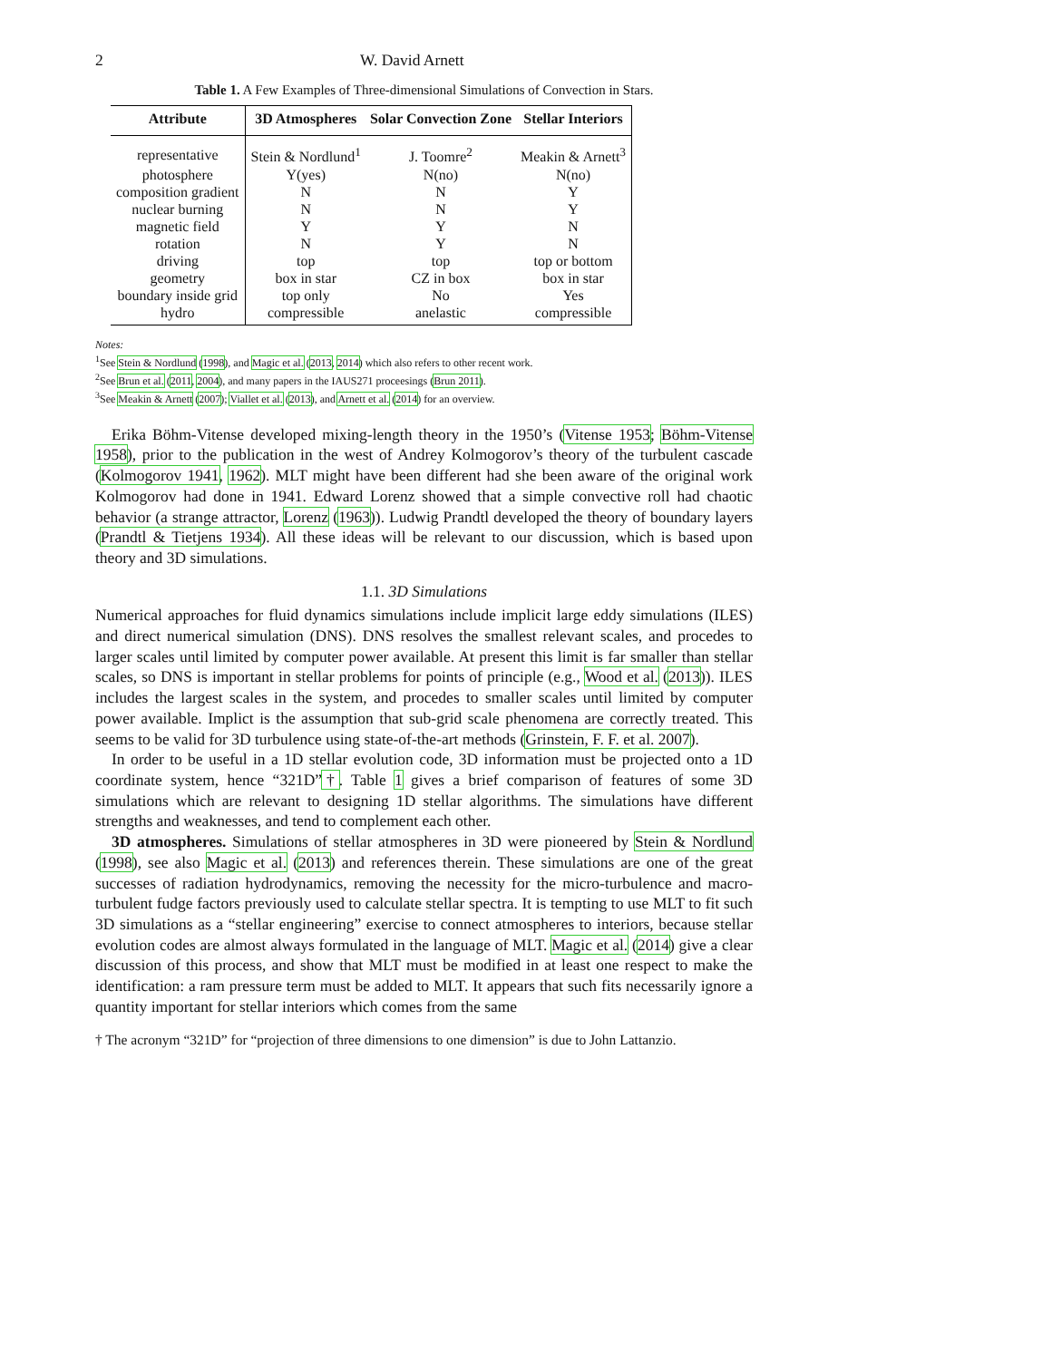2 W. David Arnett
Table 1. A Few Examples of Three-dimensional Simulations of Convection in Stars.
| Attribute | 3D Atmospheres | Solar Convection Zone | Stellar Interiors |
| --- | --- | --- | --- |
| representative | Stein & Nordlund<sup>1</sup> | J. Toomre<sup>2</sup> | Meakin & Arnett<sup>3</sup> |
| photosphere | Y(yes) | N(no) | N(no) |
| composition gradient | N | N | Y |
| nuclear burning | N | N | Y |
| magnetic field | Y | Y | N |
| rotation | N | Y | N |
| driving | top | top | top or bottom |
| geometry | box in star | CZ in box | box in star |
| boundary inside grid | top only | No | Yes |
| hydro | compressible | anelastic | compressible |
Notes:
<sup>1</sup> See Stein & Nordlund (1998), and Magic et al. (2013, 2014) which also refers to other recent work.
<sup>2</sup> See Brun et al. (2011, 2004), and many papers in the IAUS271 proceesings (Brun 2011).
<sup>3</sup> See Meakin & Arnett (2007); Viallet et al. (2013), and Arnett et al. (2014) for an overview.
Erika Böhm-Vitense developed mixing-length theory in the 1950’s (Vitense 1953; Böhm-Vitense 1958), prior to the publication in the west of Andrey Kolmogorov’s theory of the turbulent cascade (Kolmogorov 1941, 1962). MLT might have been different had she been aware of the original work Kolmogorov had done in 1941. Edward Lorenz showed that a simple convective roll had chaotic behavior (a strange attractor, Lorenz (1963)). Ludwig Prandtl developed the theory of boundary layers (Prandtl & Tietjens 1934). All these ideas will be relevant to our discussion, which is based upon theory and 3D simulations.
1.1. 3D Simulations
Numerical approaches for fluid dynamics simulations include implicit large eddy simulations (ILES) and direct numerical simulation (DNS). DNS resolves the smallest relevant scales, and procedes to larger scales until limited by computer power available. At present this limit is far smaller than stellar scales, so DNS is important in stellar problems for points of principle (e.g., Wood et al. (2013)). ILES includes the largest scales in the system, and procedes to smaller scales until limited by computer power available. Implict is the assumption that sub-grid scale phenomena are correctly treated. This seems to be valid for 3D turbulence using state-of-the-art methods (Grinstein, F. F. et al. 2007).
In order to be useful in a 1D stellar evolution code, 3D information must be projected onto a 1D coordinate system, hence “321D”†. Table 1 gives a brief comparison of features of some 3D simulations which are relevant to designing 1D stellar algorithms. The simulations have different strengths and weaknesses, and tend to complement each other.
3D atmospheres. Simulations of stellar atmospheres in 3D were pioneered by Stein & Nordlund (1998), see also Magic et al. (2013) and references therein. These simulations are one of the great successes of radiation hydrodynamics, removing the necessity for the micro-turbulence and macro-turbulent fudge factors previously used to calculate stellar spectra. It is tempting to use MLT to fit such 3D simulations as a “stellar engineering” exercise to connect atmospheres to interiors, because stellar evolution codes are almost always formulated in the language of MLT. Magic et al. (2014) give a clear discussion of this process, and show that MLT must be modified in at least one respect to make the identification: a ram pressure term must be added to MLT. It appears that such fits necessarily ignore a quantity important for stellar interiors which comes from the same
† The acronym “321D” for “projection of three dimensions to one dimension” is due to John Lattanzio.